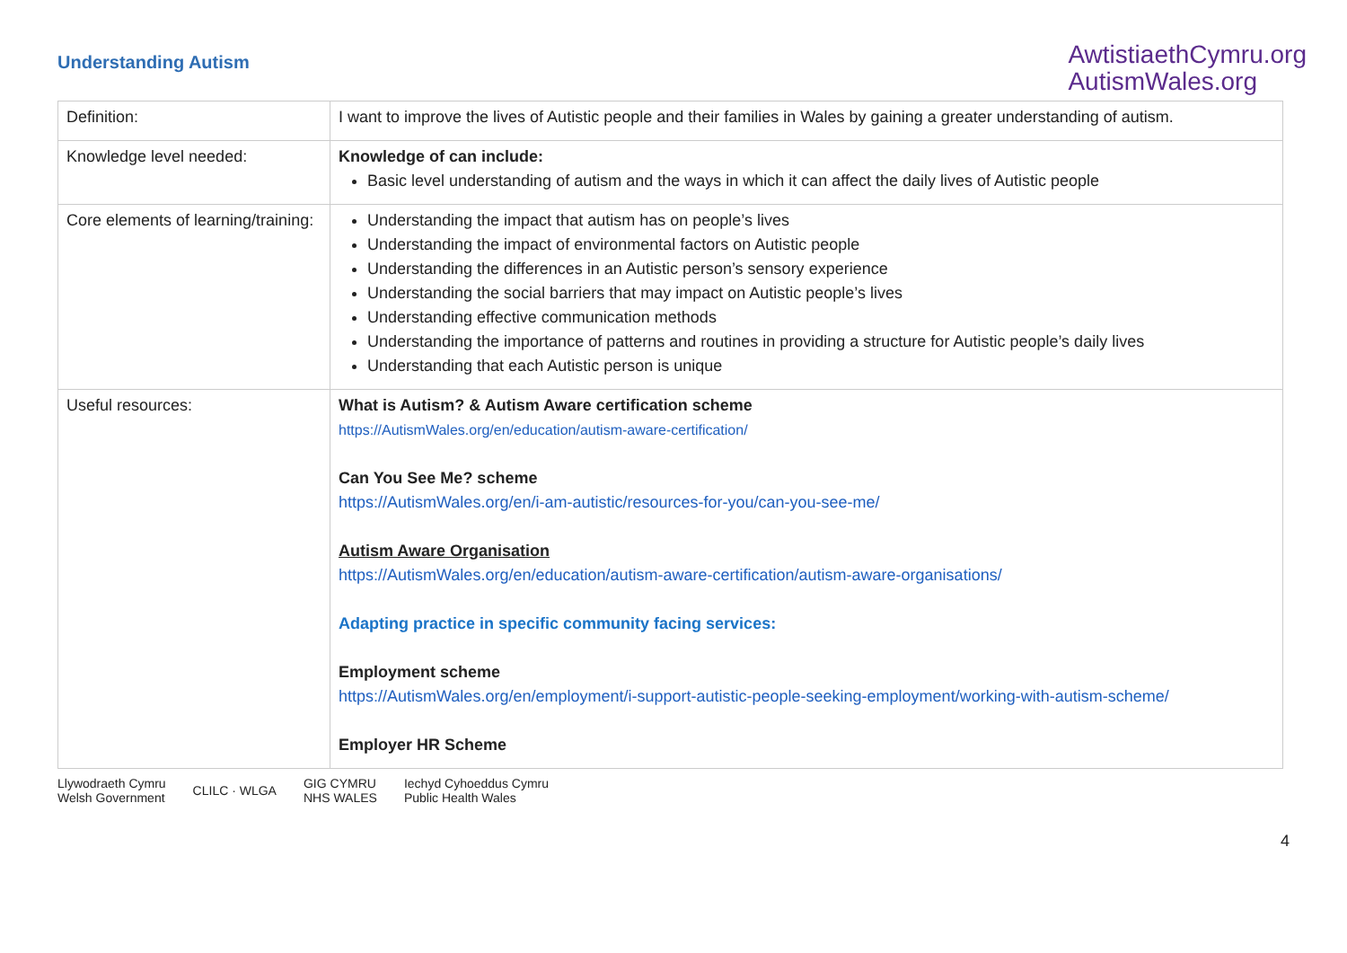Understanding Autism
AwtistiaethCymru.org
AutismWales.org
| Definition: | I want to improve the lives of Autistic people and their families in Wales by gaining a greater understanding of autism. |
| Knowledge level needed: | Knowledge of can include: Basic level understanding of autism and the ways in which it can affect the daily lives of Autistic people |
| Core elements of learning/training: | Understanding the impact that autism has on people’s lives Understanding the impact of environmental factors on Autistic people Understanding the differences in an Autistic person’s sensory experience Understanding the social barriers that may impact on Autistic people’s lives Understanding effective communication methods Understanding the importance of patterns and routines in providing a structure for Autistic people’s daily lives Understanding that each Autistic person is unique |
| Useful resources: | What is Autism? & Autism Aware certification scheme https://AutismWales.org/en/education/autism-aware-certification/ Can You See Me? scheme https://AutismWales.org/en/i-am-autistic/resources-for-you/can-you-see-me/ Autism Aware Organisation https://AutismWales.org/en/education/autism-aware-certification/autism-aware-organisations/ Adapting practice in specific community facing services: Employment scheme https://AutismWales.org/en/employment/i-support-autistic-people-seeking-employment/working-with-autism-scheme/ Employer HR Scheme |
Llywodraeth Cymru
Welsh Government CLILC · WLGA GIG CYMRU
NHS WALES Iechyd Cyhoeddus Cymru
Public Health Wales
4